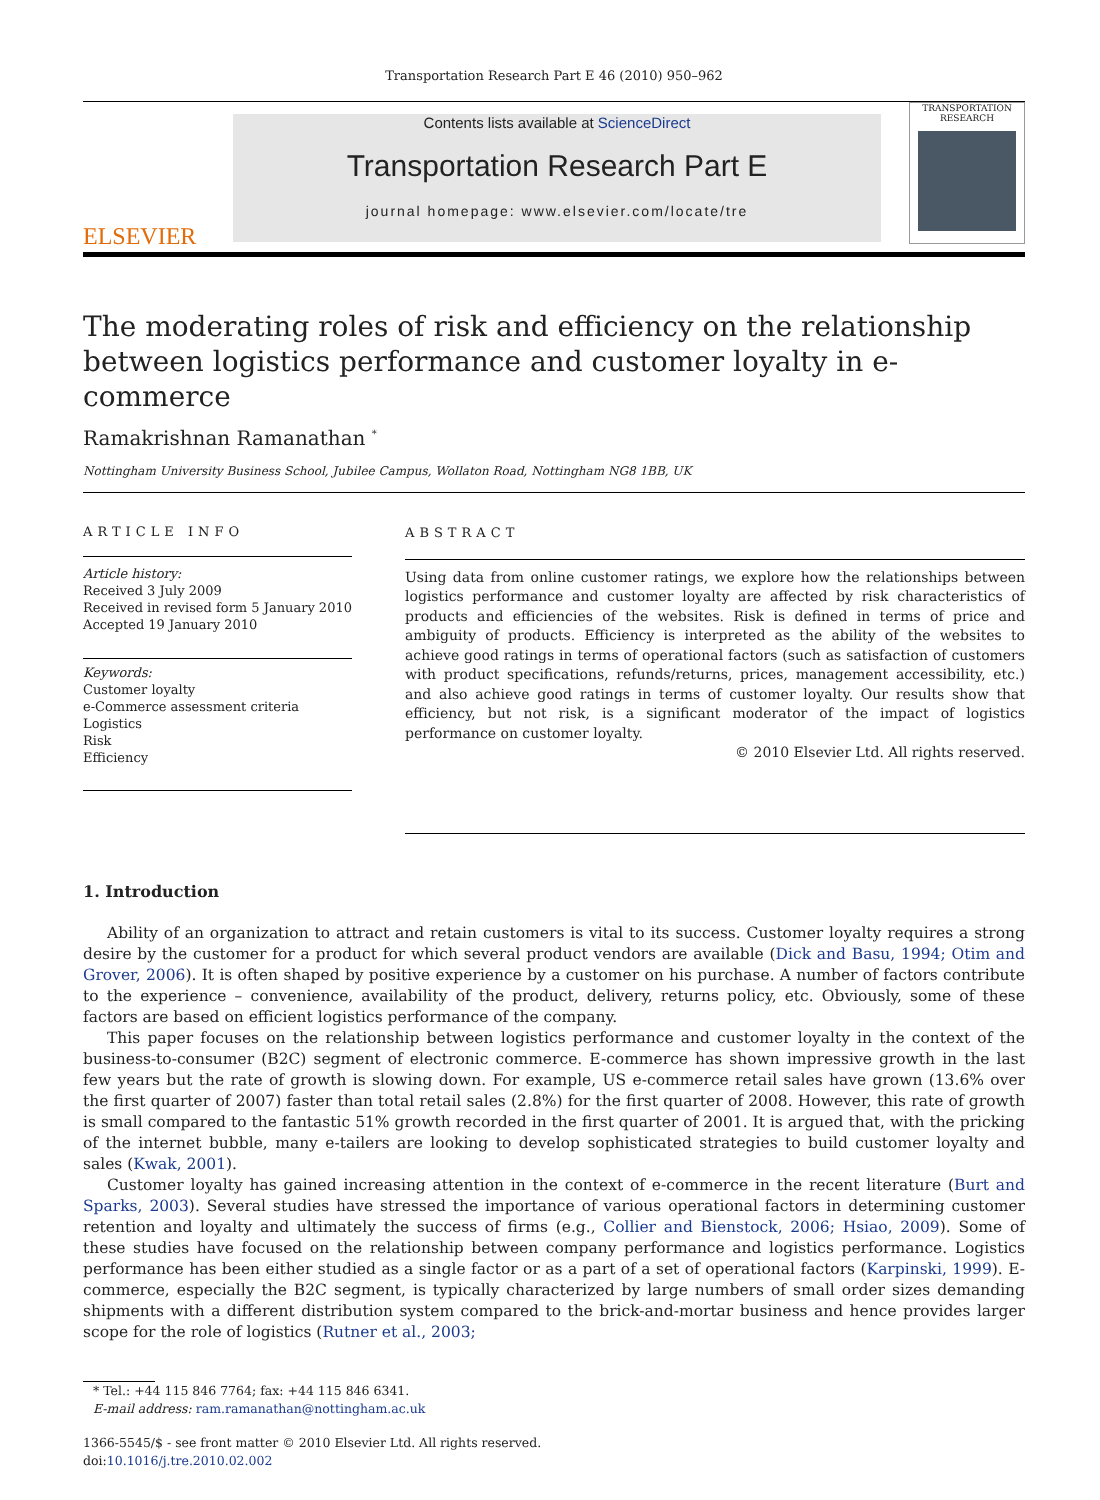Transportation Research Part E 46 (2010) 950–962
ELSEVIER
Contents lists available at ScienceDirect
Transportation Research Part E
journal homepage: www.elsevier.com/locate/tre
TRANSPORTATION RESEARCH
The moderating roles of risk and efficiency on the relationship between logistics performance and customer loyalty in e-commerce
Ramakrishnan Ramanathan <sup>*</sup>
Nottingham University Business School, Jubilee Campus, Wollaton Road, Nottingham NG8 1BB, UK
ARTICLE INFO
Article history:
Received 3 July 2009
Received in revised form 5 January 2010
Accepted 19 January 2010
Keywords:
Customer loyalty
e-Commerce assessment criteria
Logistics
Risk
Efficiency
ABSTRACT
Using data from online customer ratings, we explore how the relationships between logistics performance and customer loyalty are affected by risk characteristics of products and efficiencies of the websites. Risk is defined in terms of price and ambiguity of products. Efficiency is interpreted as the ability of the websites to achieve good ratings in terms of operational factors (such as satisfaction of customers with product specifications, refunds/returns, prices, management accessibility, etc.) and also achieve good ratings in terms of customer loyalty. Our results show that efficiency, but not risk, is a significant moderator of the impact of logistics performance on customer loyalty.
© 2010 Elsevier Ltd. All rights reserved.
1. Introduction
Ability of an organization to attract and retain customers is vital to its success. Customer loyalty requires a strong desire by the customer for a product for which several product vendors are available (Dick and Basu, 1994; Otim and Grover, 2006). It is often shaped by positive experience by a customer on his purchase. A number of factors contribute to the experience – convenience, availability of the product, delivery, returns policy, etc. Obviously, some of these factors are based on efficient logistics performance of the company.
This paper focuses on the relationship between logistics performance and customer loyalty in the context of the business-to-consumer (B2C) segment of electronic commerce. E-commerce has shown impressive growth in the last few years but the rate of growth is slowing down. For example, US e-commerce retail sales have grown (13.6% over the first quarter of 2007) faster than total retail sales (2.8%) for the first quarter of 2008. However, this rate of growth is small compared to the fantastic 51% growth recorded in the first quarter of 2001. It is argued that, with the pricking of the internet bubble, many e-tailers are looking to develop sophisticated strategies to build customer loyalty and sales (Kwak, 2001).
Customer loyalty has gained increasing attention in the context of e-commerce in the recent literature (Burt and Sparks, 2003). Several studies have stressed the importance of various operational factors in determining customer retention and loyalty and ultimately the success of firms (e.g., Collier and Bienstock, 2006; Hsiao, 2009). Some of these studies have focused on the relationship between company performance and logistics performance. Logistics performance has been either studied as a single factor or as a part of a set of operational factors (Karpinski, 1999). E-commerce, especially the B2C segment, is typically characterized by large numbers of small order sizes demanding shipments with a different distribution system compared to the brick-and-mortar business and hence provides larger scope for the role of logistics (Rutner et al., 2003;
* Tel.: +44 115 846 7764; fax: +44 115 846 6341.
E-mail address: ram.ramanathan@nottingham.ac.uk
1366-5545/$ - see front matter © 2010 Elsevier Ltd. All rights reserved.
doi:10.1016/j.tre.2010.02.002